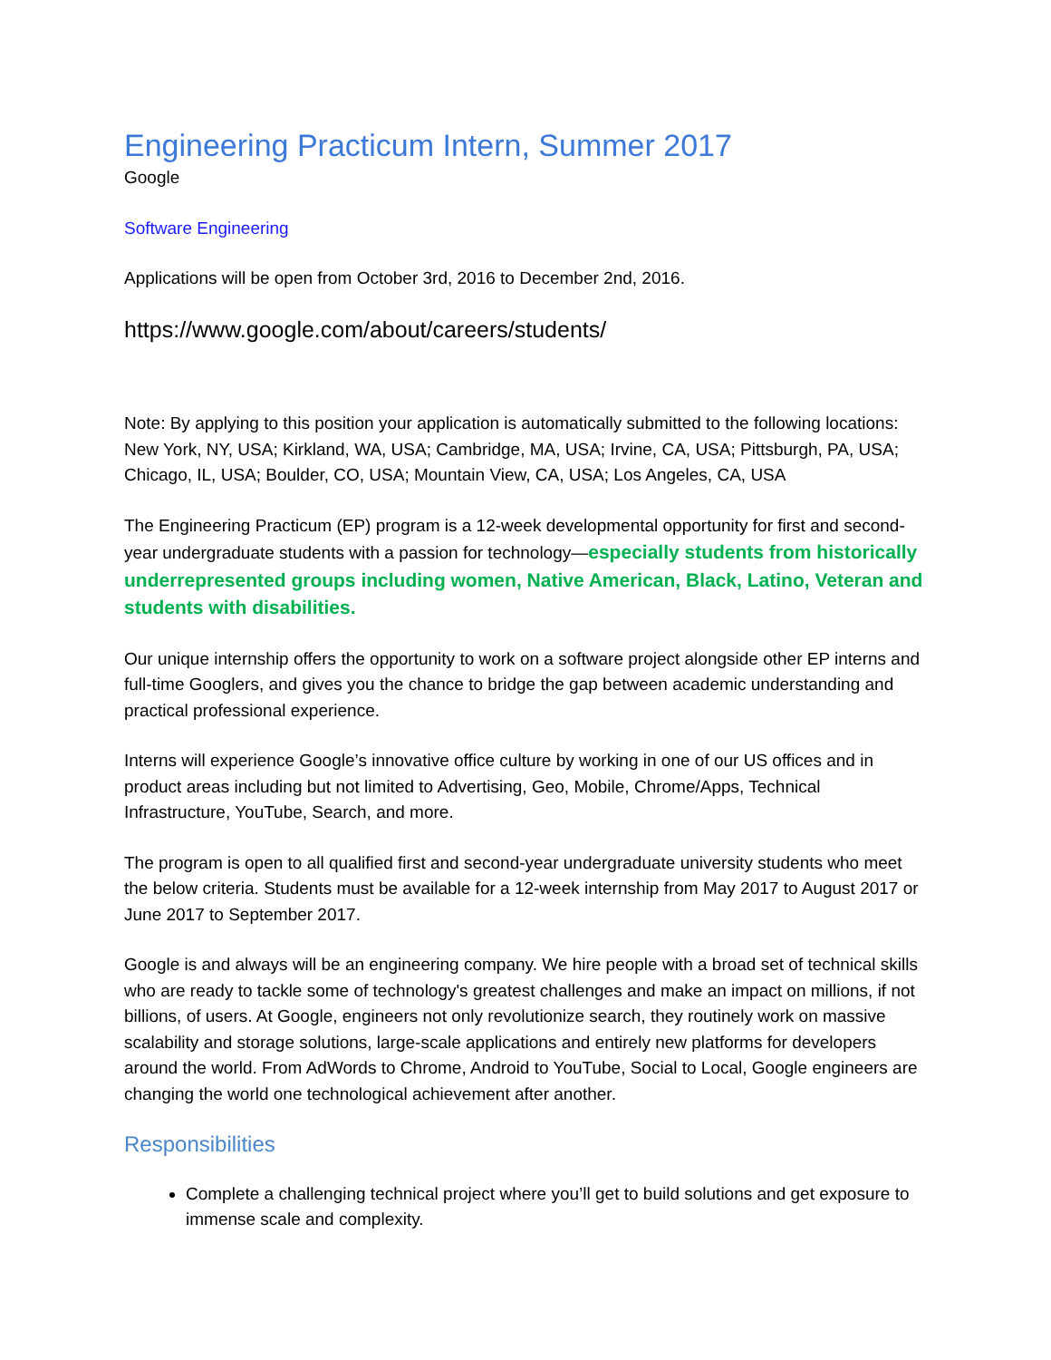Engineering Practicum Intern, Summer 2017
Google
Software Engineering
Applications will be open from October 3rd, 2016 to December 2nd, 2016.
https://www.google.com/about/careers/students/
Note: By applying to this position your application is automatically submitted to the following locations: New York, NY, USA; Kirkland, WA, USA; Cambridge, MA, USA; Irvine, CA, USA; Pittsburgh, PA, USA; Chicago, IL, USA; Boulder, CO, USA; Mountain View, CA, USA; Los Angeles, CA, USA
The Engineering Practicum (EP) program is a 12-week developmental opportunity for first and second-year undergraduate students with a passion for technology—especially students from historically underrepresented groups including women, Native American, Black, Latino, Veteran and students with disabilities.
Our unique internship offers the opportunity to work on a software project alongside other EP interns and full-time Googlers, and gives you the chance to bridge the gap between academic understanding and practical professional experience.
Interns will experience Google’s innovative office culture by working in one of our US offices and in product areas including but not limited to Advertising, Geo, Mobile, Chrome/Apps, Technical Infrastructure, YouTube, Search, and more.
The program is open to all qualified first and second-year undergraduate university students who meet the below criteria. Students must be available for a 12-week internship from May 2017 to August 2017 or June 2017 to September 2017.
Google is and always will be an engineering company. We hire people with a broad set of technical skills who are ready to tackle some of technology's greatest challenges and make an impact on millions, if not billions, of users. At Google, engineers not only revolutionize search, they routinely work on massive scalability and storage solutions, large-scale applications and entirely new platforms for developers around the world. From AdWords to Chrome, Android to YouTube, Social to Local, Google engineers are changing the world one technological achievement after another.
Responsibilities
Complete a challenging technical project where you’ll get to build solutions and get exposure to immense scale and complexity.